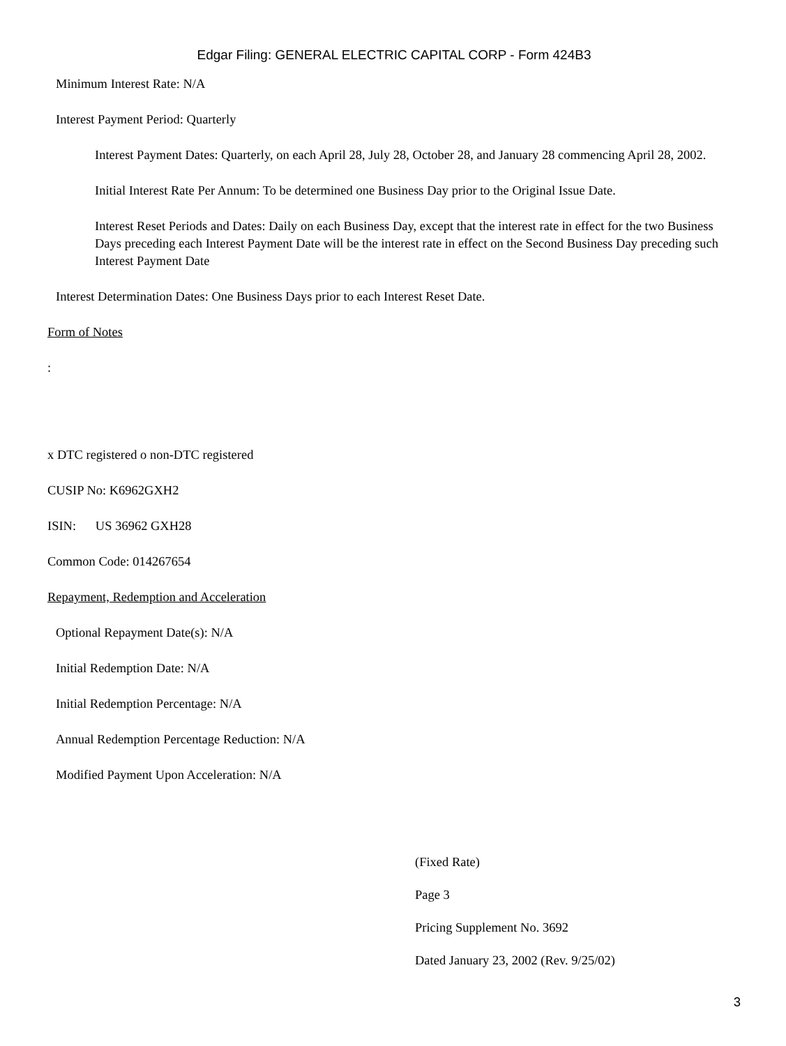Edgar Filing: GENERAL ELECTRIC CAPITAL CORP - Form 424B3
Minimum Interest Rate: N/A
Interest Payment Period: Quarterly
Interest Payment Dates: Quarterly, on each April 28, July 28, October 28, and January 28 commencing April 28, 2002.
Initial Interest Rate Per Annum: To be determined one Business Day prior to the Original Issue Date.
Interest Reset Periods and Dates: Daily on each Business Day, except that the interest rate in effect for the two Business Days preceding each Interest Payment Date will be the interest rate in effect on the Second Business Day preceding such Interest Payment Date
Interest Determination Dates: One Business Days prior to each Interest Reset Date.
Form of Notes
:
x DTC registered o non-DTC registered
CUSIP No: K6962GXH2
ISIN: US 36962 GXH28
Common Code: 014267654
Repayment, Redemption and Acceleration
Optional Repayment Date(s): N/A
Initial Redemption Date: N/A
Initial Redemption Percentage: N/A
Annual Redemption Percentage Reduction: N/A
Modified Payment Upon Acceleration: N/A
(Fixed Rate)
Page 3
Pricing Supplement No. 3692
Dated January 23, 2002 (Rev. 9/25/02)
3